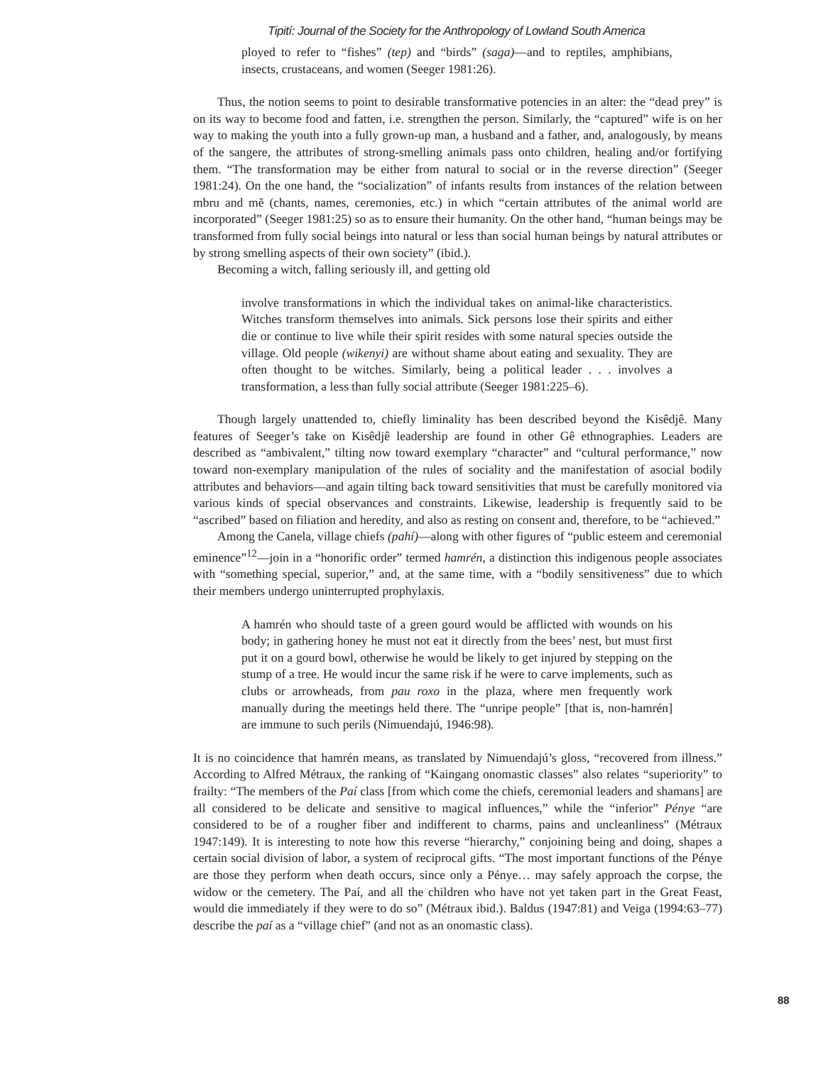Tipití: Journal of the Society for the Anthropology of Lowland South America
ployed to refer to “fishes” (tep) and “birds” (saga)—and to reptiles, amphibians, insects, crustaceans, and women (Seeger 1981:26).
Thus, the notion seems to point to desirable transformative potencies in an alter: the “dead prey” is on its way to become food and fatten, i.e. strengthen the person. Similarly, the “captured” wife is on her way to making the youth into a fully grown-up man, a husband and a father, and, analogously, by means of the sangere, the attributes of strong-smelling animals pass onto children, healing and/or fortifying them. “The transformation may be either from natural to social or in the reverse direction” (Seeger 1981:24). On the one hand, the “socialization” of infants results from instances of the relation between mbru and mẽ (chants, names, ceremonies, etc.) in which “certain attributes of the animal world are incorporated” (Seeger 1981:25) so as to ensure their humanity. On the other hand, “human beings may be transformed from fully social beings into natural or less than social human beings by natural attributes or by strong smelling aspects of their own society” (ibid.).
Becoming a witch, falling seriously ill, and getting old
involve transformations in which the individual takes on animal-like characteristics. Witches transform themselves into animals. Sick persons lose their spirits and either die or continue to live while their spirit resides with some natural species outside the village. Old people (wikenyi) are without shame about eating and sexuality. They are often thought to be witches. Similarly, being a political leader . . . involves a transformation, a less than fully social attribute (Seeger 1981:225–6).
Though largely unattended to, chiefly liminality has been described beyond the Kisêdjê. Many features of Seeger’s take on Kisêdjê leadership are found in other Gê ethnographies. Leaders are described as “ambivalent,” tilting now toward exemplary “character” and “cultural performance,” now toward non-exemplary manipulation of the rules of sociality and the manifestation of asocial bodily attributes and behaviors—and again tilting back toward sensitivities that must be carefully monitored via various kinds of special observances and constraints. Likewise, leadership is frequently said to be “ascribed” based on filiation and heredity, and also as resting on consent and, therefore, to be “achieved.”
Among the Canela, village chiefs (pahí)—along with other figures of “public esteem and ceremonial eminence”<sup>12</sup>—join in a “honorific order” termed hamrén, a distinction this indigenous people associates with “something special, superior,” and, at the same time, with a “bodily sensitiveness” due to which their members undergo uninterrupted prophylaxis.
A hamrén who should taste of a green gourd would be afflicted with wounds on his body; in gathering honey he must not eat it directly from the bees’ nest, but must first put it on a gourd bowl, otherwise he would be likely to get injured by stepping on the stump of a tree. He would incur the same risk if he were to carve implements, such as clubs or arrowheads, from pau roxo in the plaza, where men frequently work manually during the meetings held there. The “unripe people” [that is, non-hamrén] are immune to such perils (Nimuendajú, 1946:98).
It is no coincidence that hamrén means, as translated by Nimuendajú’s gloss, “recovered from illness.” According to Alfred Métraux, the ranking of “Kaingang onomastic classes” also relates “superiority” to frailty: “The members of the Paí class [from which come the chiefs, ceremonial leaders and shamans] are all considered to be delicate and sensitive to magical influences,” while the “inferior” Pénye “are considered to be of a rougher fiber and indifferent to charms, pains and uncleanliness” (Métraux 1947:149). It is interesting to note how this reverse “hierarchy,” conjoining being and doing, shapes a certain social division of labor, a system of reciprocal gifts. “The most important functions of the Pénye are those they perform when death occurs, since only a Pénye… may safely approach the corpse, the widow or the cemetery. The Paí, and all the children who have not yet taken part in the Great Feast, would die immediately if they were to do so” (Métraux ibid.). Baldus (1947:81) and Veiga (1994:63–77) describe the paí as a “village chief” (and not as an onomastic class).
88